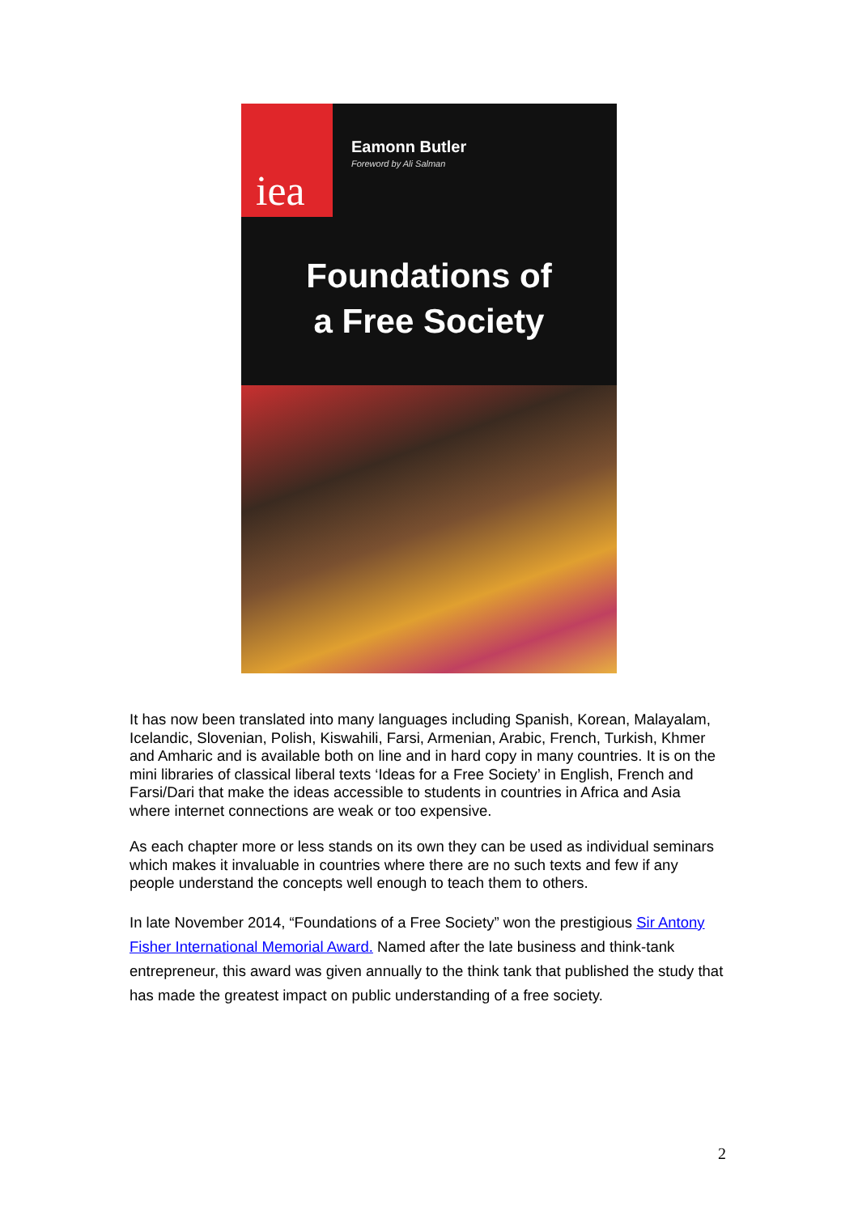iea
Eamonn Butler
Foreword by Ali Salman
Foundations of
a Free Society
It has now been translated into many languages including Spanish, Korean, Malayalam, Icelandic, Slovenian, Polish, Kiswahili, Farsi, Armenian, Arabic, French, Turkish, Khmer and Amharic and is available both on line and in hard copy in many countries. It is on the mini libraries of classical liberal texts ‘Ideas for a Free Society’ in English, French and Farsi/Dari that make the ideas accessible to students in countries in Africa and Asia where internet connections are weak or too expensive.
As each chapter more or less stands on its own they can be used as individual seminars which makes it invaluable in countries where there are no such texts and few if any people understand the concepts well enough to teach them to others.
In late November 2014, “Foundations of a Free Society” won the prestigious Sir Antony Fisher International Memorial Award. Named after the late business and think-tank entrepreneur, this award was given annually to the think tank that published the study that has made the greatest impact on public understanding of a free society.
2